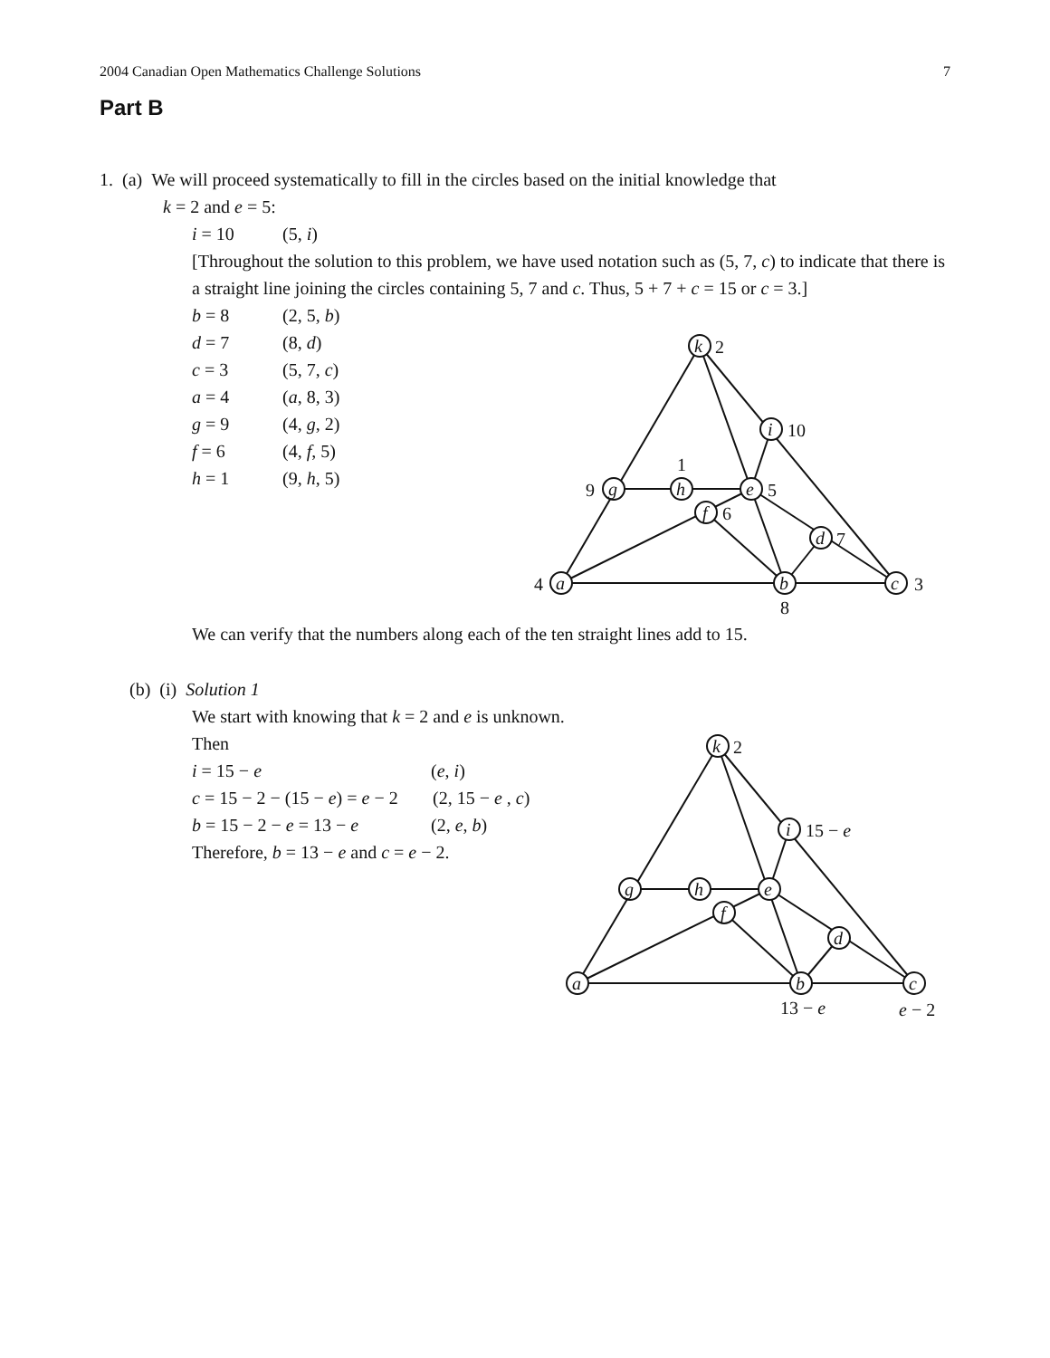2004 Canadian Open Mathematics Challenge Solutions 7
Part B
1. (a) We will proceed systematically to fill in the circles based on the initial knowledge that
k = 2 and e = 5:
i = 10 (5, i)
[Throughout the solution to this problem, we have used notation such as (5, 7, c) to indicate that there is a straight line joining the circles containing 5, 7 and c. Thus, 5 + 7 + c = 15 or c = 3.]
b = 8 (2, 5, b)
d = 7 (8, d)
c = 3 (5, 7, c)
a = 4 (a, 8, 3)
g = 9 (4, g, 2)
f = 6 (4, f, 5)
h = 1 (9, h, 5)
k
i
g
h
e
f
d
a
b
c
2
10
9
1
5
6
7
4
8
3
We can verify that the numbers along each of the ten straight lines add to 15.
(b) (i) Solution 1
We start with knowing that k = 2 and e is unknown.
Then
i = 15 − e (e, i)
c = 15 − 2 − (15 − e) = e − 2 (2, 15 − e , c)
b = 15 − 2 − e = 13 − e (2, e, b)
Therefore, b = 13 − e and c = e − 2.
k
i
g
h
e
f
d
a
b
c
2
15 − e
13 − e
e − 2